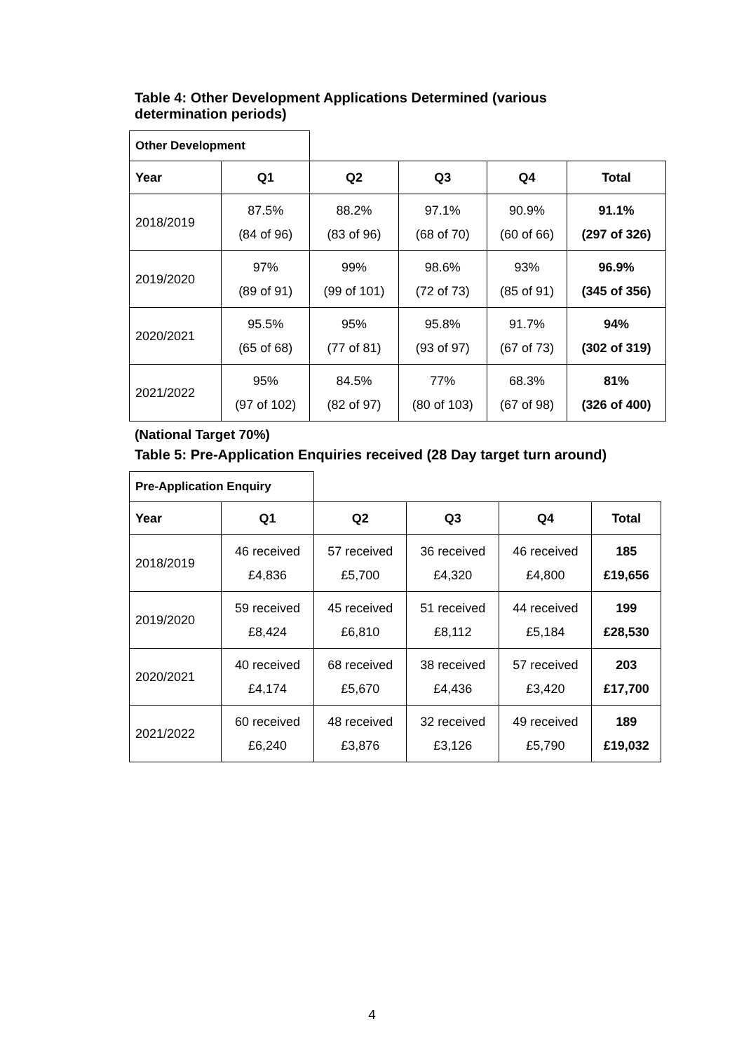Table 4: Other Development Applications Determined (various
determination periods)
| Other Development | | | | | |
| Year | Q1 | Q2 | Q3 | Q4 | Total |
| 2018/2019 | 87.5% (84 of 96) | 88.2% (83 of 96) | 97.1% (68 of 70) | 90.9% (60 of 66) | 91.1% (297 of 326) |
| 2019/2020 | 97% (89 of 91) | 99% (99 of 101) | 98.6% (72 of 73) | 93% (85 of 91) | 96.9% (345 of 356) |
| 2020/2021 | 95.5% (65 of 68) | 95% (77 of 81) | 95.8% (93 of 97) | 91.7% (67 of 73) | 94% (302 of 319) |
| 2021/2022 | 95% (97 of 102) | 84.5% (82 of 97) | 77% (80 of 103) | 68.3% (67 of 98) | 81% (326 of 400) |
(National Target 70%)
Table 5: Pre-Application Enquiries received (28 Day target turn around)
| Pre-Application Enquiry | | | | | |
| Year | Q1 | Q2 | Q3 | Q4 | Total |
| 2018/2019 | 46 received £4,836 | 57 received £5,700 | 36 received £4,320 | 46 received £4,800 | 185 £19,656 |
| 2019/2020 | 59 received £8,424 | 45 received £6,810 | 51 received £8,112 | 44 received £5,184 | 199 £28,530 |
| 2020/2021 | 40 received £4,174 | 68 received £5,670 | 38 received £4,436 | 57 received £3,420 | 203 £17,700 |
| 2021/2022 | 60 received £6,240 | 48 received £3,876 | 32 received £3,126 | 49 received £5,790 | 189 £19,032 |
4